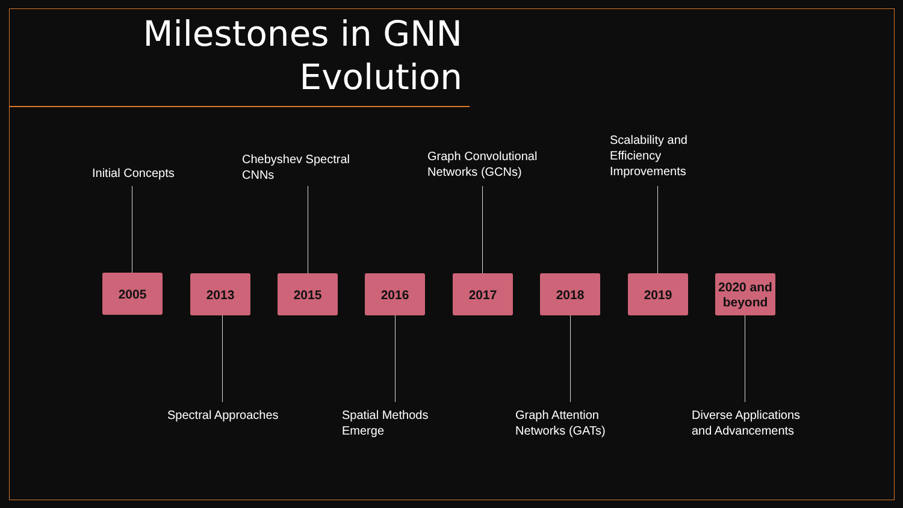Milestones in GNN Evolution
Initial Concepts
2005 2013
Spectral Approaches
Chebyshev Spectral
CNNs
2015 2016
Spatial Methods
Emerge
Graph Convolutional
Networks (GCNs)
2017 2018
Graph Attention
Networks (GATs)
Scalability and
Efficiency
Improvements
2019
2020 and beyond
Diverse Applications
and Advancements